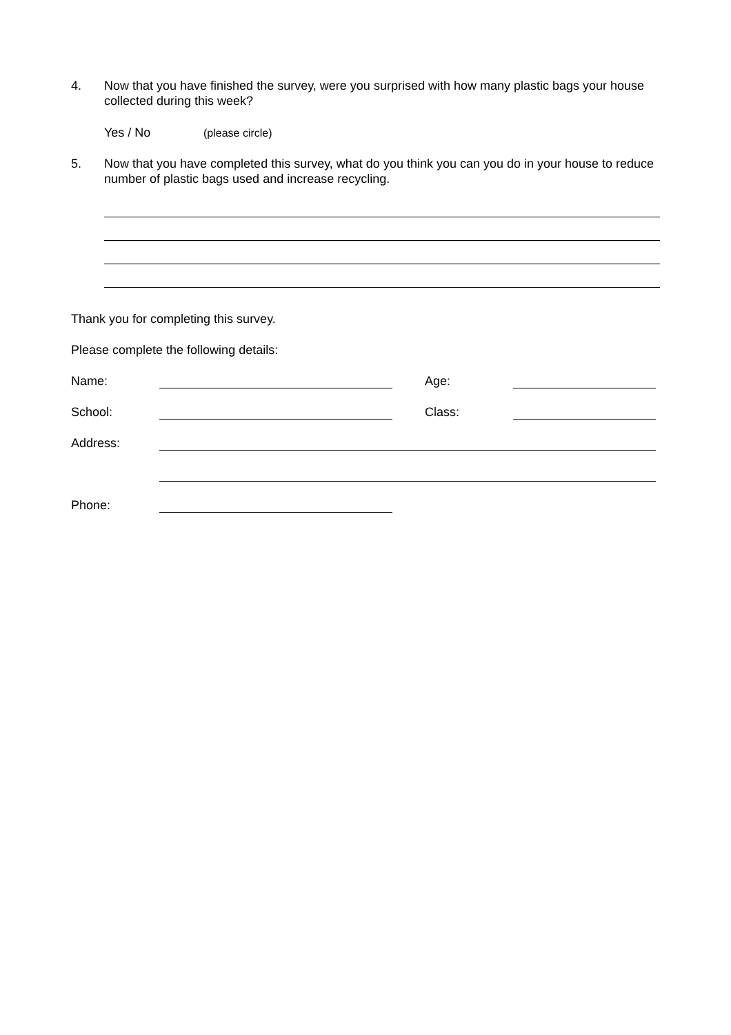4. Now that you have finished the survey, were you surprised with how many plastic bags your house collected during this week?
Yes / No (please circle)
5. Now that you have completed this survey, what do you think you can you do in your house to reduce number of plastic bags used and increase recycling.
Thank you for completing this survey.
Please complete the following details:
Name: Age:
School: Class:
Address:
Phone: